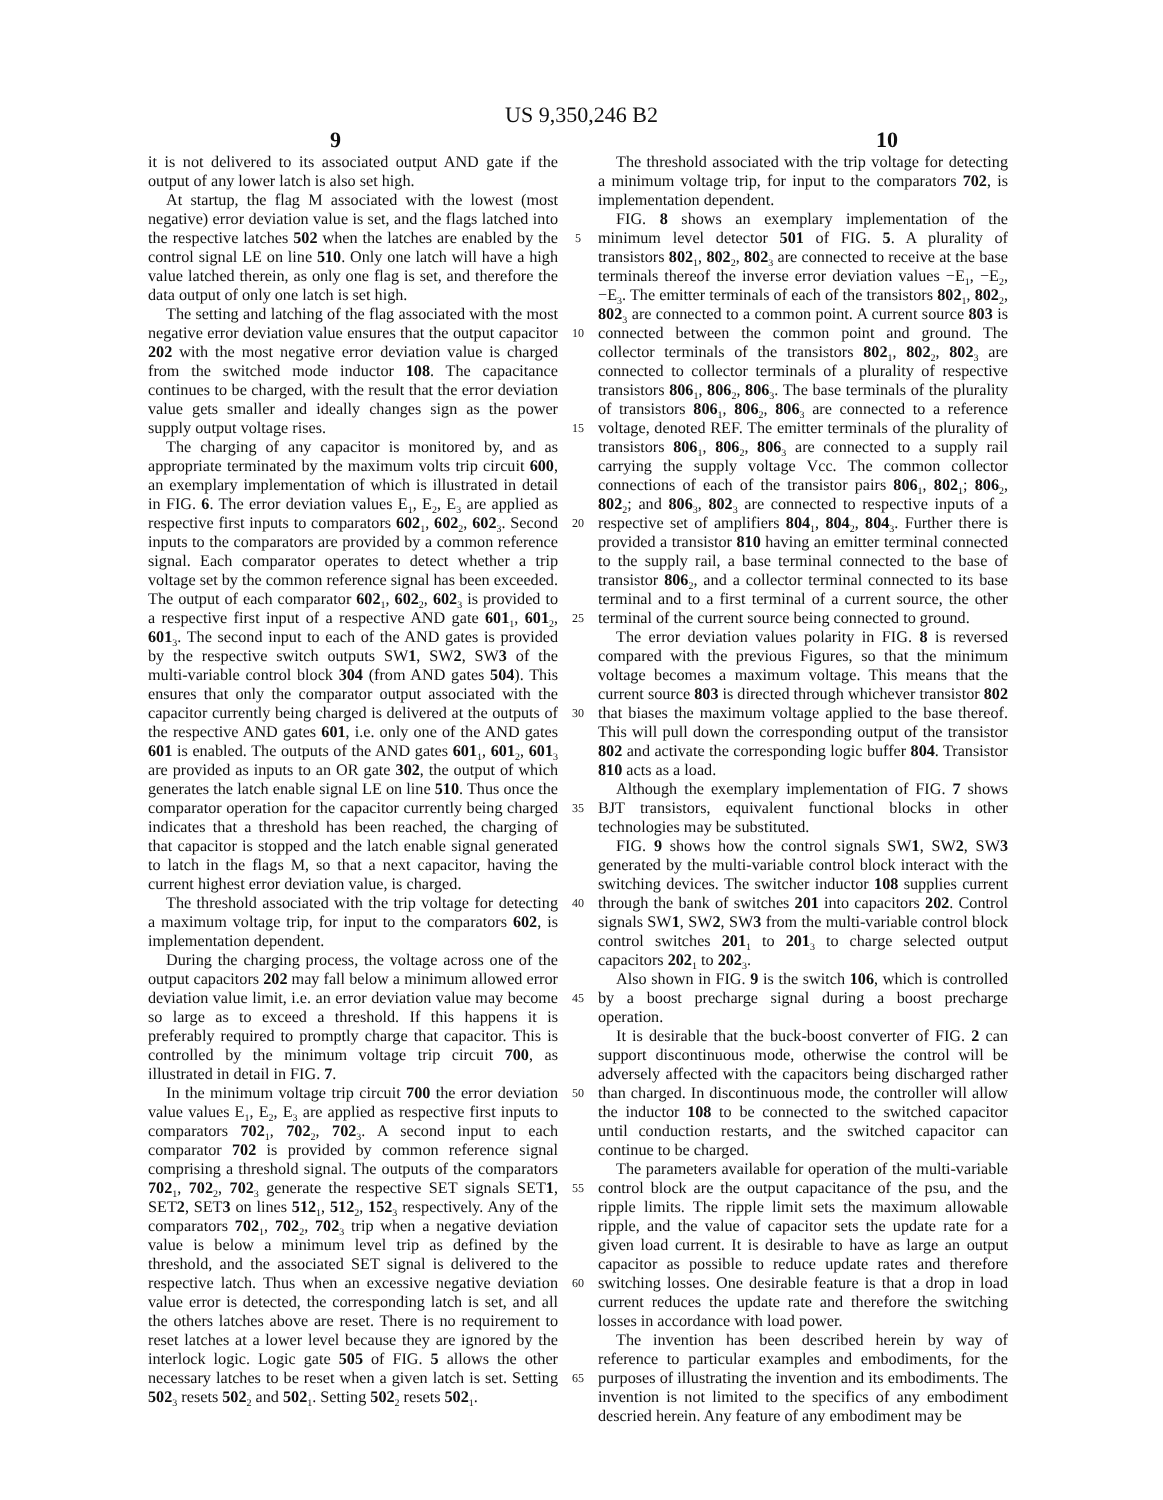US 9,350,246 B2
9 10
it is not delivered to its associated output AND gate if the output of any lower latch is also set high.
At startup, the flag M associated with the lowest (most negative) error deviation value is set, and the flags latched into the respective latches 502 when the latches are enabled by the control signal LE on line 510. Only one latch will have a high value latched therein, as only one flag is set, and therefore the data output of only one latch is set high.
The setting and latching of the flag associated with the most negative error deviation value ensures that the output capacitor 202 with the most negative error deviation value is charged from the switched mode inductor 108. The capacitance continues to be charged, with the result that the error deviation value gets smaller and ideally changes sign as the power supply output voltage rises.
The charging of any capacitor is monitored by, and as appropriate terminated by the maximum volts trip circuit 600, an exemplary implementation of which is illustrated in detail in FIG. 6. The error deviation values E<sub>1</sub>, E<sub>2</sub>, E<sub>3</sub> are applied as respective first inputs to comparators 602<sub>1</sub>, 602<sub>2</sub>, 602<sub>3</sub>. Second inputs to the comparators are provided by a common reference signal. Each comparator operates to detect whether a trip voltage set by the common reference signal has been exceeded. The output of each comparator 602<sub>1</sub>, 602<sub>2</sub>, 602<sub>3</sub> is provided to a respective first input of a respective AND gate 601<sub>1</sub>, 601<sub>2</sub>, 601<sub>3</sub>. The second input to each of the AND gates is provided by the respective switch outputs SW1, SW2, SW3 of the multi-variable control block 304 (from AND gates 504). This ensures that only the comparator output associated with the capacitor currently being charged is delivered at the outputs of the respective AND gates 601, i.e. only one of the AND gates 601 is enabled. The outputs of the AND gates 601<sub>1</sub>, 601<sub>2</sub>, 601<sub>3</sub> are provided as inputs to an OR gate 302, the output of which generates the latch enable signal LE on line 510. Thus once the comparator operation for the capacitor currently being charged indicates that a threshold has been reached, the charging of that capacitor is stopped and the latch enable signal generated to latch in the flags M, so that a next capacitor, having the current highest error deviation value, is charged.
The threshold associated with the trip voltage for detecting a maximum voltage trip, for input to the comparators 602, is implementation dependent.
During the charging process, the voltage across one of the output capacitors 202 may fall below a minimum allowed error deviation value limit, i.e. an error deviation value may become so large as to exceed a threshold. If this happens it is preferably required to promptly charge that capacitor. This is controlled by the minimum voltage trip circuit 700, as illustrated in detail in FIG. 7.
In the minimum voltage trip circuit 700 the error deviation value values E<sub>1</sub>, E<sub>2</sub>, E<sub>3</sub> are applied as respective first inputs to comparators 702<sub>1</sub>, 702<sub>2</sub>, 702<sub>3</sub>. A second input to each comparator 702 is provided by common reference signal comprising a threshold signal. The outputs of the comparators 702<sub>1</sub>, 702<sub>2</sub>, 702<sub>3</sub> generate the respective SET signals SET1, SET2, SET3 on lines 512<sub>1</sub>, 512<sub>2</sub>, 152<sub>3</sub> respectively. Any of the comparators 702<sub>1</sub>, 702<sub>2</sub>, 702<sub>3</sub> trip when a negative deviation value is below a minimum level trip as defined by the threshold, and the associated SET signal is delivered to the respective latch. Thus when an excessive negative deviation value error is detected, the corresponding latch is set, and all the others latches above are reset. There is no requirement to reset latches at a lower level because they are ignored by the interlock logic. Logic gate 505 of FIG. 5 allows the other necessary latches to be reset when a given latch is set. Setting 502<sub>3</sub> resets 502<sub>2</sub> and 502<sub>1</sub>. Setting 502<sub>2</sub> resets 502<sub>1</sub>.
5
10
15
20
25
30
35
40
45
50
55
60
65
The threshold associated with the trip voltage for detecting a minimum voltage trip, for input to the comparators 702, is implementation dependent.
FIG. 8 shows an exemplary implementation of the minimum level detector 501 of FIG. 5. A plurality of transistors 802<sub>1</sub>, 802<sub>2</sub>, 802<sub>3</sub> are connected to receive at the base terminals thereof the inverse error deviation values −E<sub>1</sub>, −E<sub>2</sub>, −E<sub>3</sub>. The emitter terminals of each of the transistors 802<sub>1</sub>, 802<sub>2</sub>, 802<sub>3</sub> are connected to a common point. A current source 803 is connected between the common point and ground. The collector terminals of the transistors 802<sub>1</sub>, 802<sub>2</sub>, 802<sub>3</sub> are connected to collector terminals of a plurality of respective transistors 806<sub>1</sub>, 806<sub>2</sub>, 806<sub>3</sub>. The base terminals of the plurality of transistors 806<sub>1</sub>, 806<sub>2</sub>, 806<sub>3</sub> are connected to a reference voltage, denoted REF. The emitter terminals of the plurality of transistors 806<sub>1</sub>, 806<sub>2</sub>, 806<sub>3</sub> are connected to a supply rail carrying the supply voltage Vcc. The common collector connections of each of the transistor pairs 806<sub>1</sub>, 802<sub>1</sub>; 806<sub>2</sub>, 802<sub>2</sub>; and 806<sub>3</sub>, 802<sub>3</sub> are connected to respective inputs of a respective set of amplifiers 804<sub>1</sub>, 804<sub>2</sub>, 804<sub>3</sub>. Further there is provided a transistor 810 having an emitter terminal connected to the supply rail, a base terminal connected to the base of transistor 806<sub>2</sub>, and a collector terminal connected to its base terminal and to a first terminal of a current source, the other terminal of the current source being connected to ground.
The error deviation values polarity in FIG. 8 is reversed compared with the previous Figures, so that the minimum voltage becomes a maximum voltage. This means that the current source 803 is directed through whichever transistor 802 that biases the maximum voltage applied to the base thereof. This will pull down the corresponding output of the transistor 802 and activate the corresponding logic buffer 804. Transistor 810 acts as a load.
Although the exemplary implementation of FIG. 7 shows BJT transistors, equivalent functional blocks in other technologies may be substituted.
FIG. 9 shows how the control signals SW1, SW2, SW3 generated by the multi-variable control block interact with the switching devices. The switcher inductor 108 supplies current through the bank of switches 201 into capacitors 202. Control signals SW1, SW2, SW3 from the multi-variable control block control switches 201<sub>1</sub> to 201<sub>3</sub> to charge selected output capacitors 202<sub>1</sub> to 202<sub>3</sub>.
Also shown in FIG. 9 is the switch 106, which is controlled by a boost precharge signal during a boost precharge operation.
It is desirable that the buck-boost converter of FIG. 2 can support discontinuous mode, otherwise the control will be adversely affected with the capacitors being discharged rather than charged. In discontinuous mode, the controller will allow the inductor 108 to be connected to the switched capacitor until conduction restarts, and the switched capacitor can continue to be charged.
The parameters available for operation of the multi-variable control block are the output capacitance of the psu, and the ripple limits. The ripple limit sets the maximum allowable ripple, and the value of capacitor sets the update rate for a given load current. It is desirable to have as large an output capacitor as possible to reduce update rates and therefore switching losses. One desirable feature is that a drop in load current reduces the update rate and therefore the switching losses in accordance with load power.
The invention has been described herein by way of reference to particular examples and embodiments, for the purposes of illustrating the invention and its embodiments. The invention is not limited to the specifics of any embodiment descried herein. Any feature of any embodiment may be